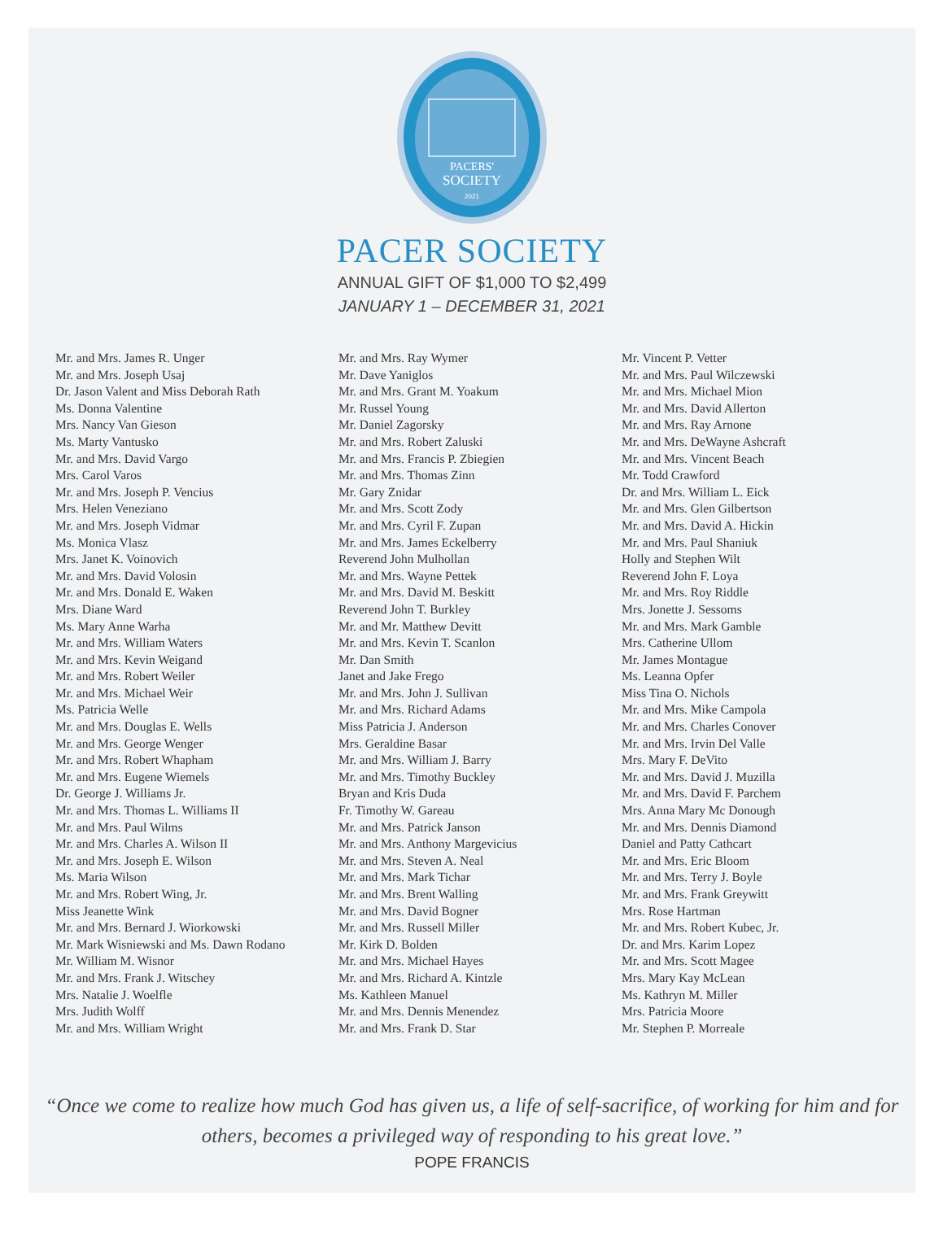PACERS'
SOCIETY
2021
PACER SOCIETY
ANNUAL GIFT OF $1,000 TO $2,499
JANUARY 1 – DECEMBER 31, 2021
Mr. and Mrs. James R. Unger
Mr. and Mrs. Joseph Usaj
Dr. Jason Valent and Miss Deborah Rath
Ms. Donna Valentine
Mrs. Nancy Van Gieson
Ms. Marty Vantusko
Mr. and Mrs. David Vargo
Mrs. Carol Varos
Mr. and Mrs. Joseph P. Vencius
Mrs. Helen Veneziano
Mr. and Mrs. Joseph Vidmar
Ms. Monica Vlasz
Mrs. Janet K. Voinovich
Mr. and Mrs. David Volosin
Mr. and Mrs. Donald E. Waken
Mrs. Diane Ward
Ms. Mary Anne Warha
Mr. and Mrs. William Waters
Mr. and Mrs. Kevin Weigand
Mr. and Mrs. Robert Weiler
Mr. and Mrs. Michael Weir
Ms. Patricia Welle
Mr. and Mrs. Douglas E. Wells
Mr. and Mrs. George Wenger
Mr. and Mrs. Robert Whapham
Mr. and Mrs. Eugene Wiemels
Dr. George J. Williams Jr.
Mr. and Mrs. Thomas L. Williams II
Mr. and Mrs. Paul Wilms
Mr. and Mrs. Charles A. Wilson II
Mr. and Mrs. Joseph E. Wilson
Ms. Maria Wilson
Mr. and Mrs. Robert Wing, Jr.
Miss Jeanette Wink
Mr. and Mrs. Bernard J. Wiorkowski
Mr. Mark Wisniewski and Ms. Dawn Rodano
Mr. William M. Wisnor
Mr. and Mrs. Frank J. Witschey
Mrs. Natalie J. Woelfle
Mrs. Judith Wolff
Mr. and Mrs. William Wright
Mr. and Mrs. Ray Wymer
Mr. Dave Yaniglos
Mr. and Mrs. Grant M. Yoakum
Mr. Russel Young
Mr. Daniel Zagorsky
Mr. and Mrs. Robert Zaluski
Mr. and Mrs. Francis P. Zbiegien
Mr. and Mrs. Thomas Zinn
Mr. Gary Znidar
Mr. and Mrs. Scott Zody
Mr. and Mrs. Cyril F. Zupan
Mr. and Mrs. James Eckelberry
Reverend John Mulhollan
Mr. and Mrs. Wayne Pettek
Mr. and Mrs. David M. Beskitt
Reverend John T. Burkley
Mr. and Mr. Matthew Devitt
Mr. and Mrs. Kevin T. Scanlon
Mr. Dan Smith
Janet and Jake Frego
Mr. and Mrs. John J. Sullivan
Mr. and Mrs. Richard Adams
Miss Patricia J. Anderson
Mrs. Geraldine Basar
Mr. and Mrs. William J. Barry
Mr. and Mrs. Timothy Buckley
Bryan and Kris Duda
Fr. Timothy W. Gareau
Mr. and Mrs. Patrick Janson
Mr. and Mrs. Anthony Margevicius
Mr. and Mrs. Steven A. Neal
Mr. and Mrs. Mark Tichar
Mr. and Mrs. Brent Walling
Mr. and Mrs. David Bogner
Mr. and Mrs. Russell Miller
Mr. Kirk D. Bolden
Mr. and Mrs. Michael Hayes
Mr. and Mrs. Richard A. Kintzle
Ms. Kathleen Manuel
Mr. and Mrs. Dennis Menendez
Mr. and Mrs. Frank D. Star
Mr. Vincent P. Vetter
Mr. and Mrs. Paul Wilczewski
Mr. and Mrs. Michael Mion
Mr. and Mrs. David Allerton
Mr. and Mrs. Ray Arnone
Mr. and Mrs. DeWayne Ashcraft
Mr. and Mrs. Vincent Beach
Mr. Todd Crawford
Dr. and Mrs. William L. Eick
Mr. and Mrs. Glen Gilbertson
Mr. and Mrs. David A. Hickin
Mr. and Mrs. Paul Shaniuk
Holly and Stephen Wilt
Reverend John F. Loya
Mr. and Mrs. Roy Riddle
Mrs. Jonette J. Sessoms
Mr. and Mrs. Mark Gamble
Mrs. Catherine Ullom
Mr. James Montague
Ms. Leanna Opfer
Miss Tina O. Nichols
Mr. and Mrs. Mike Campola
Mr. and Mrs. Charles Conover
Mr. and Mrs. Irvin Del Valle
Mrs. Mary F. DeVito
Mr. and Mrs. David J. Muzilla
Mr. and Mrs. David F. Parchem
Mrs. Anna Mary Mc Donough
Mr. and Mrs. Dennis Diamond
Daniel and Patty Cathcart
Mr. and Mrs. Eric Bloom
Mr. and Mrs. Terry J. Boyle
Mr. and Mrs. Frank Greywitt
Mrs. Rose Hartman
Mr. and Mrs. Robert Kubec, Jr.
Dr. and Mrs. Karim Lopez
Mr. and Mrs. Scott Magee
Mrs. Mary Kay McLean
Ms. Kathryn M. Miller
Mrs. Patricia Moore
Mr. Stephen P. Morreale
“Once we come to realize how much God has given us, a life of self-sacrifice, of working for him and for others, becomes a privileged way of responding to his great love.”
POPE FRANCIS